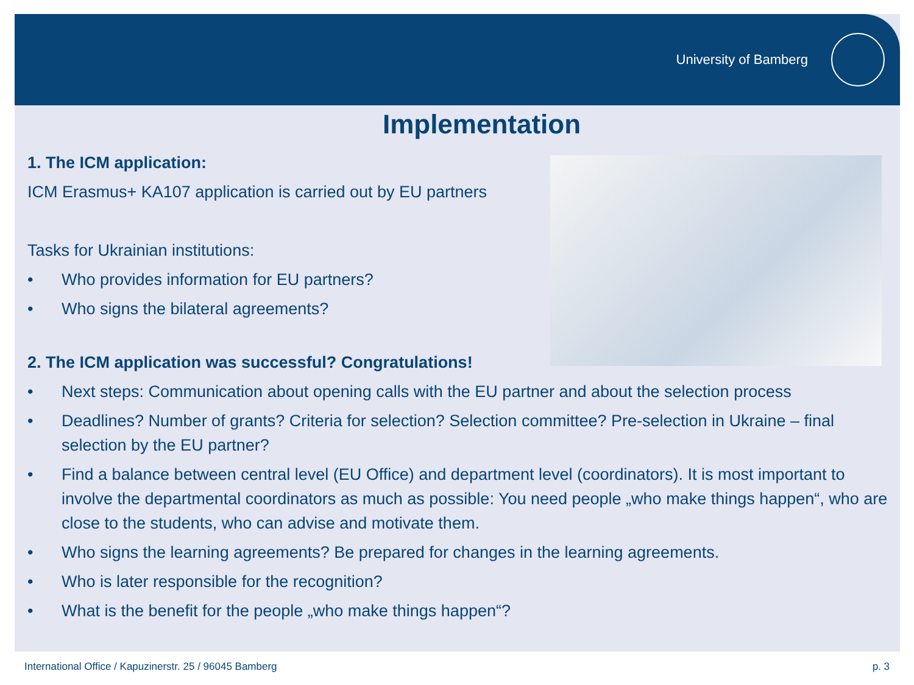University of Bamberg
Implementation
1. The ICM application:
ICM Erasmus+ KA107 application is carried out by EU partners
Tasks for Ukrainian institutions:
• Who provides information for EU partners?
• Who signs the bilateral agreements?
2. The ICM application was successful? Congratulations!
• Next steps: Communication about opening calls with the EU partner and about the selection process
• Deadlines? Number of grants? Criteria for selection? Selection committee? Pre-selection in Ukraine – final selection by the EU partner?
• Find a balance between central level (EU Office) and department level (coordinators). It is most important to involve the departmental coordinators as much as possible: You need people „who make things happen“, who are close to the students, who can advise and motivate them.
• Who signs the learning agreements? Be prepared for changes in the learning agreements.
• Who is later responsible for the recognition?
• What is the benefit for the people „who make things happen“?
International Office / Kapuzinerstr. 25 / 96045 Bamberg p. 3